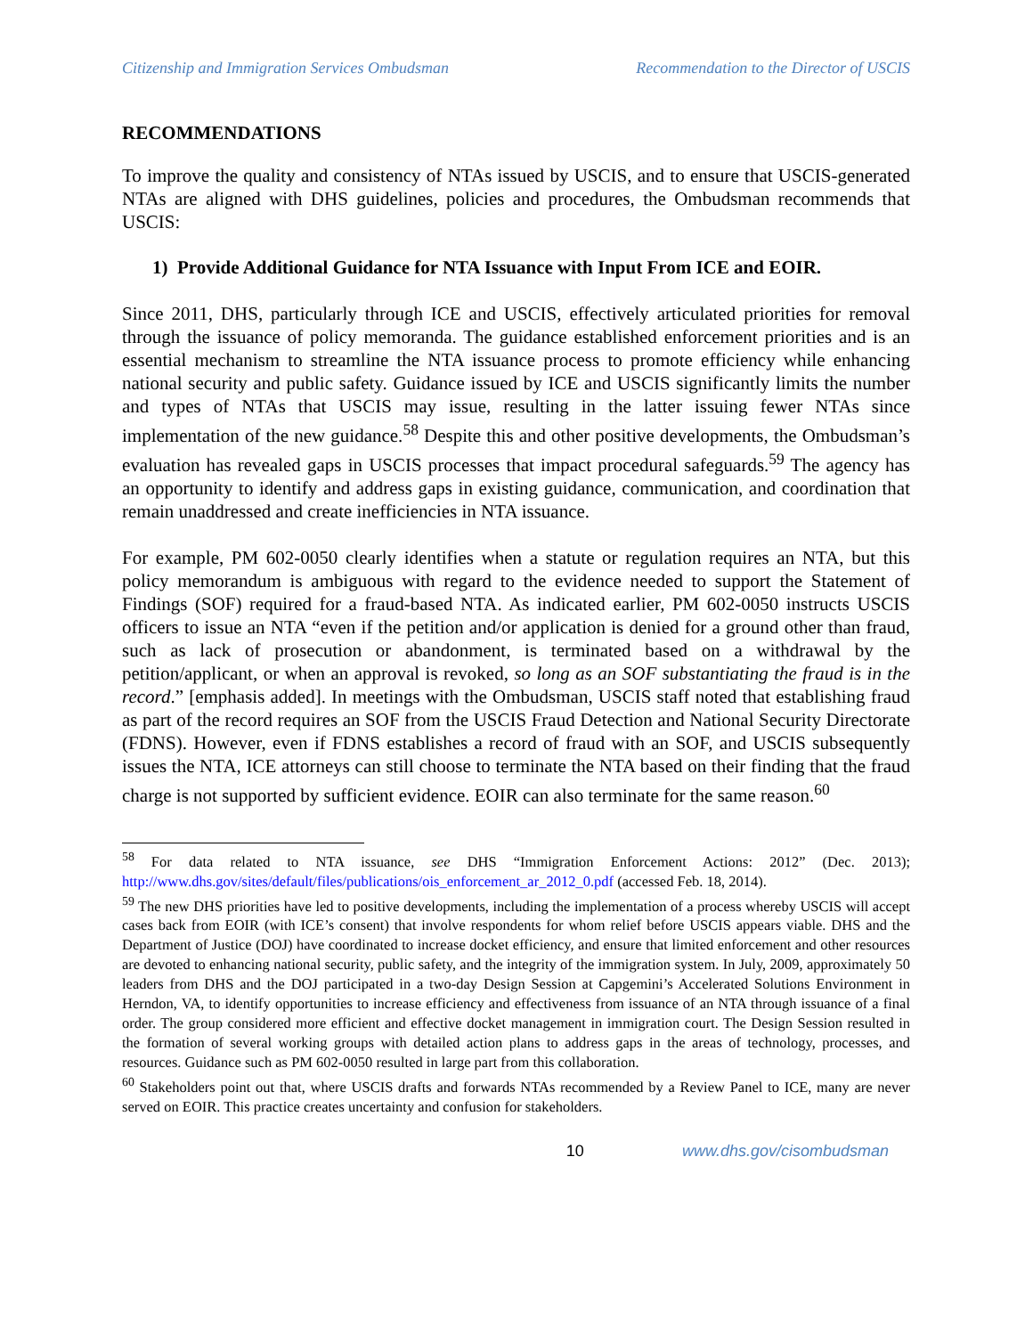Citizenship and Immigration Services Ombudsman Recommendation to the Director of USCIS
RECOMMENDATIONS
To improve the quality and consistency of NTAs issued by USCIS, and to ensure that USCIS-generated NTAs are aligned with DHS guidelines, policies and procedures, the Ombudsman recommends that USCIS:
1) Provide Additional Guidance for NTA Issuance with Input From ICE and EOIR.
Since 2011, DHS, particularly through ICE and USCIS, effectively articulated priorities for removal through the issuance of policy memoranda. The guidance established enforcement priorities and is an essential mechanism to streamline the NTA issuance process to promote efficiency while enhancing national security and public safety. Guidance issued by ICE and USCIS significantly limits the number and types of NTAs that USCIS may issue, resulting in the latter issuing fewer NTAs since implementation of the new guidance.<sup>58</sup> Despite this and other positive developments, the Ombudsman’s evaluation has revealed gaps in USCIS processes that impact procedural safeguards.<sup>59</sup> The agency has an opportunity to identify and address gaps in existing guidance, communication, and coordination that remain unaddressed and create inefficiencies in NTA issuance.
For example, PM 602-0050 clearly identifies when a statute or regulation requires an NTA, but this policy memorandum is ambiguous with regard to the evidence needed to support the Statement of Findings (SOF) required for a fraud-based NTA. As indicated earlier, PM 602-0050 instructs USCIS officers to issue an NTA “even if the petition and/or application is denied for a ground other than fraud, such as lack of prosecution or abandonment, is terminated based on a withdrawal by the petition/applicant, or when an approval is revoked, so long as an SOF substantiating the fraud is in the record.” [emphasis added]. In meetings with the Ombudsman, USCIS staff noted that establishing fraud as part of the record requires an SOF from the USCIS Fraud Detection and National Security Directorate (FDNS). However, even if FDNS establishes a record of fraud with an SOF, and USCIS subsequently issues the NTA, ICE attorneys can still choose to terminate the NTA based on their finding that the fraud charge is not supported by sufficient evidence. EOIR can also terminate for the same reason.<sup>60</sup>
<sup>58</sup> For data related to NTA issuance, see DHS “Immigration Enforcement Actions: 2012” (Dec. 2013); http://www.dhs.gov/sites/default/files/publications/ois_enforcement_ar_2012_0.pdf (accessed Feb. 18, 2014).
<sup>59</sup> The new DHS priorities have led to positive developments, including the implementation of a process whereby USCIS will accept cases back from EOIR (with ICE’s consent) that involve respondents for whom relief before USCIS appears viable. DHS and the Department of Justice (DOJ) have coordinated to increase docket efficiency, and ensure that limited enforcement and other resources are devoted to enhancing national security, public safety, and the integrity of the immigration system. In July, 2009, approximately 50 leaders from DHS and the DOJ participated in a two-day Design Session at Capgemini’s Accelerated Solutions Environment in Herndon, VA, to identify opportunities to increase efficiency and effectiveness from issuance of an NTA through issuance of a final order. The group considered more efficient and effective docket management in immigration court. The Design Session resulted in the formation of several working groups with detailed action plans to address gaps in the areas of technology, processes, and resources. Guidance such as PM 602-0050 resulted in large part from this collaboration.
<sup>60</sup> Stakeholders point out that, where USCIS drafts and forwards NTAs recommended by a Review Panel to ICE, many are never served on EOIR. This practice creates uncertainty and confusion for stakeholders.
10 www.dhs.gov/cisombudsman